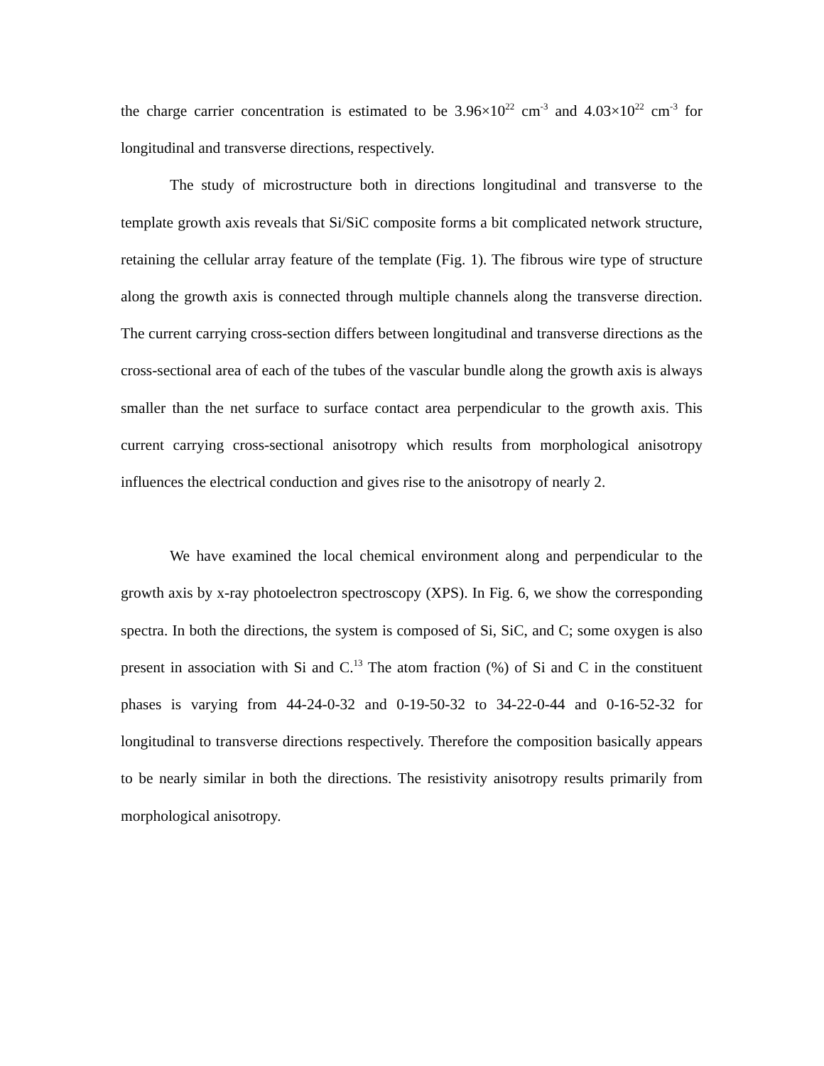the charge carrier concentration is estimated to be 3.96×10<sup>22</sup> cm<sup>-3</sup> and 4.03×10<sup>22</sup> cm<sup>-3</sup> for longitudinal and transverse directions, respectively.
The study of microstructure both in directions longitudinal and transverse to the template growth axis reveals that Si/SiC composite forms a bit complicated network structure, retaining the cellular array feature of the template (Fig. 1). The fibrous wire type of structure along the growth axis is connected through multiple channels along the transverse direction. The current carrying cross-section differs between longitudinal and transverse directions as the cross-sectional area of each of the tubes of the vascular bundle along the growth axis is always smaller than the net surface to surface contact area perpendicular to the growth axis. This current carrying cross-sectional anisotropy which results from morphological anisotropy influences the electrical conduction and gives rise to the anisotropy of nearly 2.
We have examined the local chemical environment along and perpendicular to the growth axis by x-ray photoelectron spectroscopy (XPS). In Fig. 6, we show the corresponding spectra. In both the directions, the system is composed of Si, SiC, and C; some oxygen is also present in association with Si and C.<sup>13</sup> The atom fraction (%) of Si and C in the constituent phases is varying from 44-24-0-32 and 0-19-50-32 to 34-22-0-44 and 0-16-52-32 for longitudinal to transverse directions respectively. Therefore the composition basically appears to be nearly similar in both the directions. The resistivity anisotropy results primarily from morphological anisotropy.